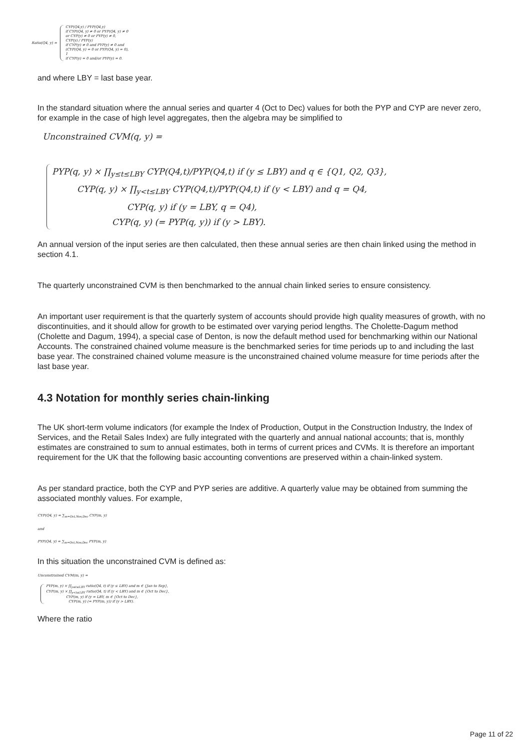Ratio(Q4, y) =
CYP(Q4,y) / PYP(Q4,y)
if CYP(Q4, y) ≠ 0 or PYP(Q4, y) ≠ 0
or CYP(y) ≠ 0 or PYP(y) ≠ 0,
CYP(y) / PYP(y)
if CYP(y) ≠ 0 and PYP(y) ≠ 0 and
(CYP(Q4, y) = 0 or PYP(Q4, y) = 0),
1
if CYP(y) = 0 and/or PYP(y) = 0.
and where LBY = last base year.
In the standard situation where the annual series and quarter 4 (Oct to Dec) values for both the PYP and CYP are never zero, for example in the case of high level aggregates, then the algebra may be simplified to
Unconstrained CVM(q, y) =
PYP(q, y) × ∏<sub>y≤t≤LBY</sub> CYP(Q4,t)/PYP(Q4,t) if (y ≤ LBY) and q ∈ {Q1, Q2, Q3},
CYP(q, y) × ∏<sub>y<t≤LBY</sub> CYP(Q4,t)/PYP(Q4,t) if (y < LBY) and q = Q4,
CYP(q, y) if (y = LBY, q = Q4),
CYP(q, y) (= PYP(q, y)) if (y > LBY).
An annual version of the input series are then calculated, then these annual series are then chain linked using the method in section 4.1.
The quarterly unconstrained CVM is then benchmarked to the annual chain linked series to ensure consistency.
An important user requirement is that the quarterly system of accounts should provide high quality measures of growth, with no discontinuities, and it should allow for growth to be estimated over varying period lengths. The Cholette-Dagum method (Cholette and Dagum, 1994), a special case of Denton, is now the default method used for benchmarking within our National Accounts. The constrained chained volume measure is the benchmarked series for time periods up to and including the last base year. The constrained chained volume measure is the unconstrained chained volume measure for time periods after the last base year.
4.3 Notation for monthly series chain-linking
The UK short-term volume indicators (for example the Index of Production, Output in the Construction Industry, the Index of Services, and the Retail Sales Index) are fully integrated with the quarterly and annual national accounts; that is, monthly estimates are constrained to sum to annual estimates, both in terms of current prices and CVMs. It is therefore an important requirement for the UK that the following basic accounting conventions are preserved within a chain-linked system.
As per standard practice, both the CYP and PYP series are additive. A quarterly value may be obtained from summing the associated monthly values. For example,
CYP(Q4, y) = ∑<sub>m=Oct,Nov,Dec</sub> CYP(m, y)
and
PYP(Q4, y) = ∑<sub>m=Oct,Nov,Dec</sub> PYP(m, y)
In this situation the unconstrained CVM is defined as:
Unconstrained CVM(m, y) =
PYP(m, y) × ∏<sub>y≤t≤LBY</sub> ratio(Q4, t) if (y ≤ LBY) and m ∈ {Jan to Sep},
CYP(m, y) × ∏<sub>y<t≤LBY</sub> ratio(Q4, t) if (y < LBY) and m ∈ {Oct to Dec},
CYP(m, y) if (y = LBY, m ∈ {Oct to Dec},
CYP(m, y) (= PYP(m, y)) if (y > LBY).
Where the ratio
Page 11 of 22